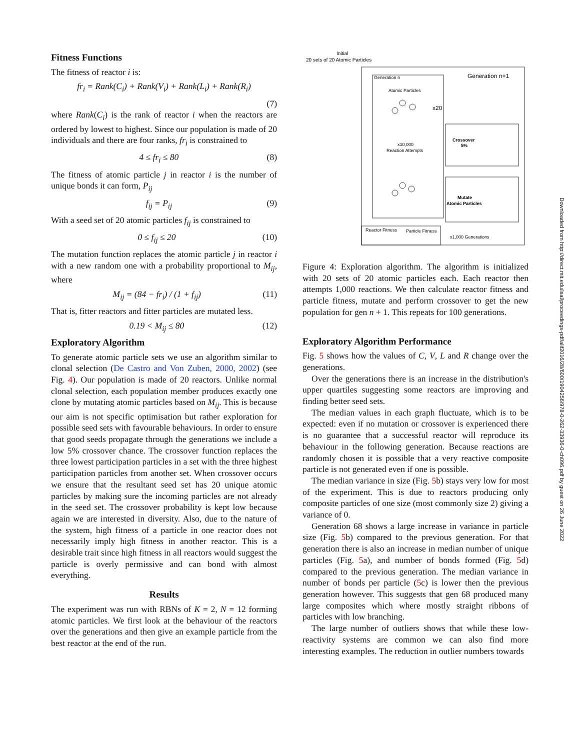Fitness Functions
The fitness of reactor i is:
fr<sub>i</sub> = Rank(C<sub>i</sub>) + Rank(V<sub>i</sub>) + Rank(L<sub>i</sub>) + Rank(R<sub>i</sub>)
(7)
where Rank(C<sub>i</sub>) is the rank of reactor i when the reactors are ordered by lowest to highest. Since our population is made of 20 individuals and there are four ranks, fr<sub>i</sub> is constrained to
4 ≤ fr<sub>i</sub> ≤ 80 (8)
The fitness of atomic particle j in reactor i is the number of unique bonds it can form, P<sub>ij</sub>
f<sub>ij</sub> = P<sub>ij</sub> (9)
With a seed set of 20 atomic particles f<sub>ij</sub> is constrained to
0 ≤ f<sub>ij</sub> ≤ 20 (10)
The mutation function replaces the atomic particle j in reactor i with a new random one with a probability proportional to M<sub>ij</sub>, where
M<sub>ij</sub> = (84 − fr<sub>i</sub>) / (1 + f<sub>ij</sub>) (11)
That is, fitter reactors and fitter particles are mutated less.
0.19 < M<sub>ij</sub> ≤ 80 (12)
Exploratory Algorithm
To generate atomic particle sets we use an algorithm similar to clonal selection (De Castro and Von Zuben, 2000, 2002) (see Fig. 4). Our population is made of 20 reactors. Unlike normal clonal selection, each population member produces exactly one clone by mutating atomic particles based on M<sub>ij</sub>. This is because our aim is not specific optimisation but rather exploration for possible seed sets with favourable behaviours. In order to ensure that good seeds propagate through the generations we include a low 5% crossover chance. The crossover function replaces the three lowest participation particles in a set with the three highest participation particles from another set. When crossover occurs we ensure that the resultant seed set has 20 unique atomic particles by making sure the incoming particles are not already in the seed set. The crossover probability is kept low because again we are interested in diversity. Also, due to the nature of the system, high fitness of a particle in one reactor does not necessarily imply high fitness in another reactor. This is a desirable trait since high fitness in all reactors would suggest the particle is overly permissive and can bond with almost everything.
Results
The experiment was run with RBNs of K = 2, N = 12 forming atomic particles. We first look at the behaviour of the reactors over the generations and then give an example particle from the best reactor at the end of the run.
Initial
20 sets of 20 Atomic Particles
Generation n
Generation n+1
Atomic Particles
x20
x10,000
Reaction Attempts
Crossover
5%
Mutate
Atomic Particles
Reactor Fitness
Particle Fitness
x1,000 Generations
Figure 4: Exploration algorithm. The algorithm is initialized with 20 sets of 20 atomic particles each. Each reactor then attempts 1,000 reactions. We then calculate reactor fitness and particle fitness, mutate and perform crossover to get the new population for gen n + 1. This repeats for 100 generations.
Exploratory Algorithm Performance
Fig. 5 shows how the values of C, V, L and R change over the generations.
Over the generations there is an increase in the distribution's upper quartiles suggesting some reactors are improving and finding better seed sets.
The median values in each graph fluctuate, which is to be expected: even if no mutation or crossover is experienced there is no guarantee that a successful reactor will reproduce its behaviour in the following generation. Because reactions are randomly chosen it is possible that a very reactive composite particle is not generated even if one is possible.
The median variance in size (Fig. 5b) stays very low for most of the experiment. This is due to reactors producing only composite particles of one size (most commonly size 2) giving a variance of 0.
Generation 68 shows a large increase in variance in particle size (Fig. 5b) compared to the previous generation. For that generation there is also an increase in median number of unique particles (Fig. 5a), and number of bonds formed (Fig. 5d) compared to the previous generation. The median variance in number of bonds per particle (5c) is lower then the previous generation however. This suggests that gen 68 produced many large composites which where mostly straight ribbons of particles with low branching.
The large number of outliers shows that while these low-reactivity systems are common we can also find more interesting examples. The reduction in outlier numbers towards
Downloaded from http://direct.mit.edu/isal/proceedings-pdf/alif2016/28/600/1904256/978-0-262-33936-0-ch096.pdf by guest on 26 June 2022